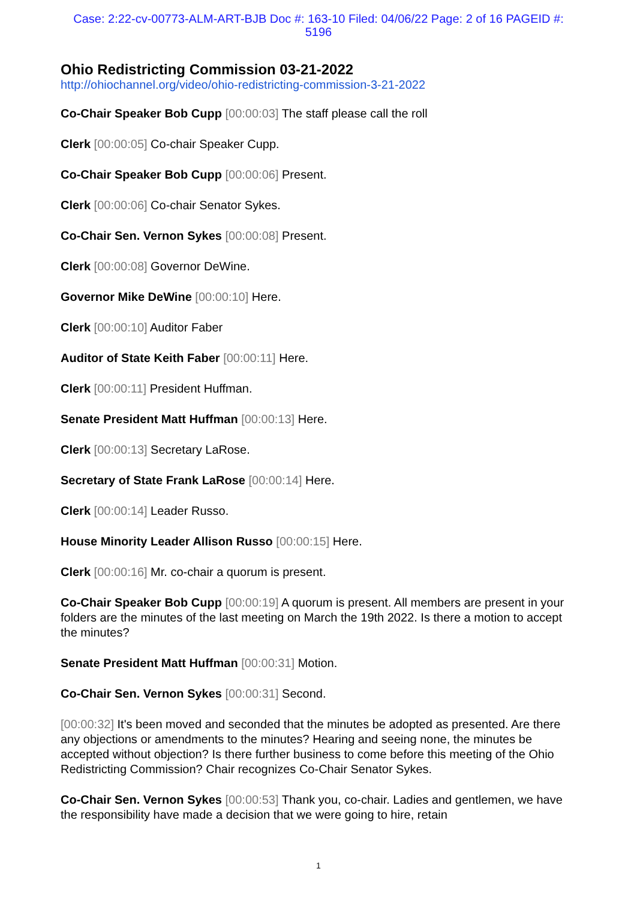Case: 2:22-cv-00773-ALM-ART-BJB Doc #: 163-10 Filed: 04/06/22 Page: 2 of 16 PAGEID #:
5196
Ohio Redistricting Commission 03-21-2022
http://ohiochannel.org/video/ohio-redistricting-commission-3-21-2022
Co-Chair Speaker Bob Cupp [00:00:03] The staff please call the roll
Clerk [00:00:05] Co-chair Speaker Cupp.
Co-Chair Speaker Bob Cupp [00:00:06] Present.
Clerk [00:00:06] Co-chair Senator Sykes.
Co-Chair Sen. Vernon Sykes [00:00:08] Present.
Clerk [00:00:08] Governor DeWine.
Governor Mike DeWine [00:00:10] Here.
Clerk [00:00:10] Auditor Faber
Auditor of State Keith Faber [00:00:11] Here.
Clerk [00:00:11] President Huffman.
Senate President Matt Huffman [00:00:13] Here.
Clerk [00:00:13] Secretary LaRose.
Secretary of State Frank LaRose [00:00:14] Here.
Clerk [00:00:14] Leader Russo.
House Minority Leader Allison Russo [00:00:15] Here.
Clerk [00:00:16] Mr. co-chair a quorum is present.
Co-Chair Speaker Bob Cupp [00:00:19] A quorum is present. All members are present in your folders are the minutes of the last meeting on March the 19th 2022. Is there a motion to accept the minutes?
Senate President Matt Huffman [00:00:31] Motion.
Co-Chair Sen. Vernon Sykes [00:00:31] Second.
[00:00:32] It's been moved and seconded that the minutes be adopted as presented. Are there any objections or amendments to the minutes? Hearing and seeing none, the minutes be accepted without objection? Is there further business to come before this meeting of the Ohio Redistricting Commission? Chair recognizes Co-Chair Senator Sykes.
Co-Chair Sen. Vernon Sykes [00:00:53] Thank you, co-chair. Ladies and gentlemen, we have the responsibility have made a decision that we were going to hire, retain
1